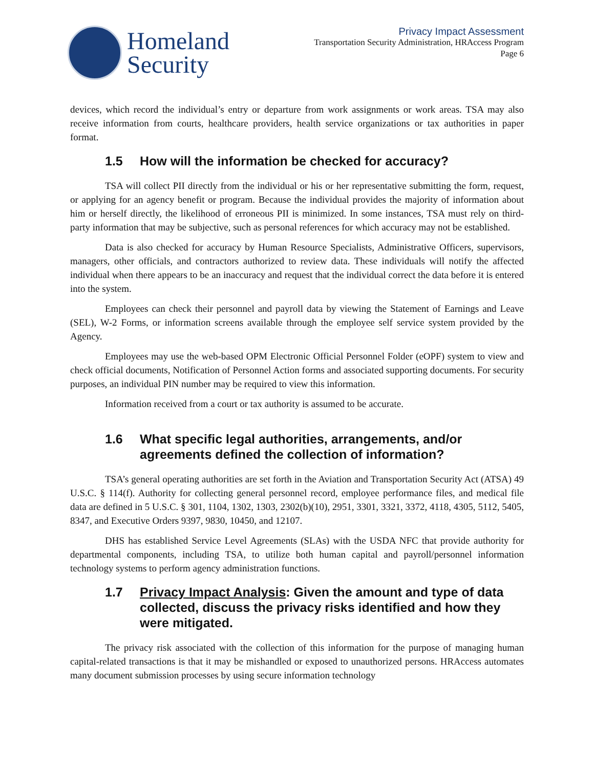Homeland
Security
Privacy Impact Assessment
Transportation Security Administration, HRAccess Program
Page 6
devices, which record the individual’s entry or departure from work assignments or work areas. TSA may also receive information from courts, healthcare providers, health service organizations or tax authorities in paper format.
1.5 How will the information be checked for accuracy?
TSA will collect PII directly from the individual or his or her representative submitting the form, request, or applying for an agency benefit or program. Because the individual provides the majority of information about him or herself directly, the likelihood of erroneous PII is minimized. In some instances, TSA must rely on third-party information that may be subjective, such as personal references for which accuracy may not be established.
Data is also checked for accuracy by Human Resource Specialists, Administrative Officers, supervisors, managers, other officials, and contractors authorized to review data. These individuals will notify the affected individual when there appears to be an inaccuracy and request that the individual correct the data before it is entered into the system.
Employees can check their personnel and payroll data by viewing the Statement of Earnings and Leave (SEL), W-2 Forms, or information screens available through the employee self service system provided by the Agency.
Employees may use the web-based OPM Electronic Official Personnel Folder (eOPF) system to view and check official documents, Notification of Personnel Action forms and associated supporting documents. For security purposes, an individual PIN number may be required to view this information.
Information received from a court or tax authority is assumed to be accurate.
1.6 What specific legal authorities, arrangements, and/or agreements defined the collection of information?
TSA’s general operating authorities are set forth in the Aviation and Transportation Security Act (ATSA) 49 U.S.C. § 114(f). Authority for collecting general personnel record, employee performance files, and medical file data are defined in 5 U.S.C. § 301, 1104, 1302, 1303, 2302(b)(10), 2951, 3301, 3321, 3372, 4118, 4305, 5112, 5405, 8347, and Executive Orders 9397, 9830, 10450, and 12107.
DHS has established Service Level Agreements (SLAs) with the USDA NFC that provide authority for departmental components, including TSA, to utilize both human capital and payroll/personnel information technology systems to perform agency administration functions.
1.7 Privacy Impact Analysis: Given the amount and type of data collected, discuss the privacy risks identified and how they were mitigated.
The privacy risk associated with the collection of this information for the purpose of managing human capital-related transactions is that it may be mishandled or exposed to unauthorized persons. HRAccess automates many document submission processes by using secure information technology